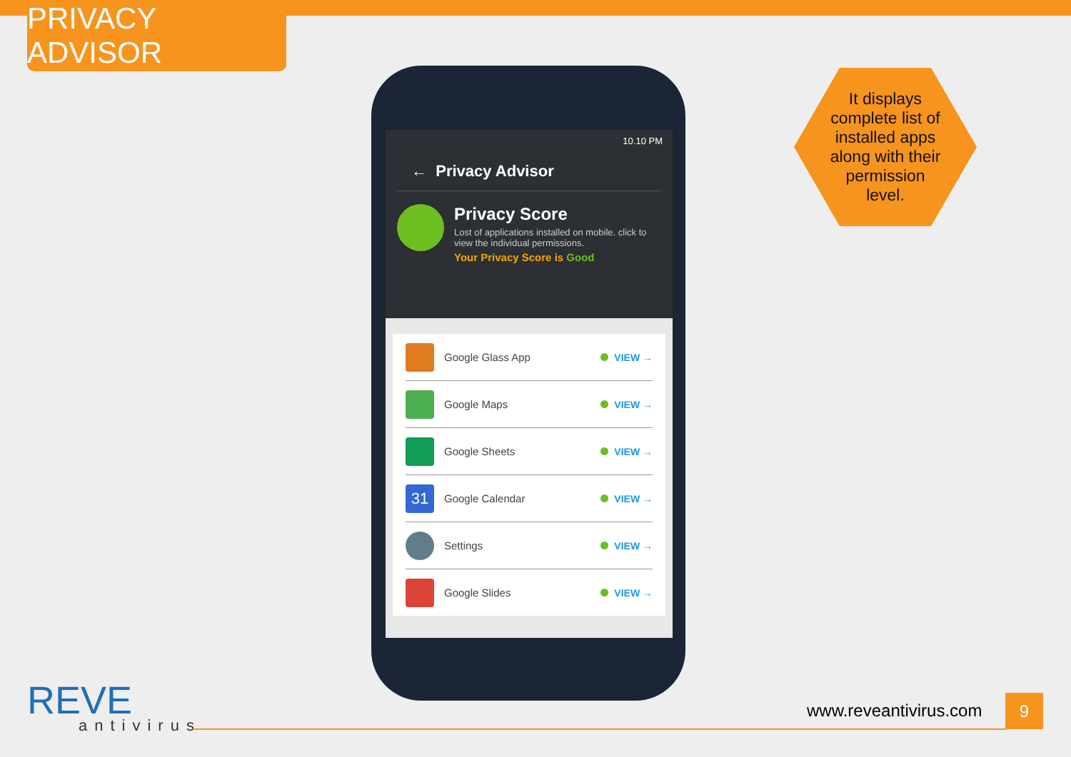PRIVACY ADVISOR
10.10 PM
← Privacy Advisor
Privacy Score
Lost of applications installed on mobile. click to view the individual permissions.
Your Privacy Score is Good
Google Glass App VIEW →
Google Maps VIEW →
Google Sheets VIEW →
31
Google Calendar VIEW →
Settings VIEW →
Google Slides VIEW →
It displays
complete list of
installed apps
along with their
permission
level.
REVE
antivirus
www.reveantivirus.com 9